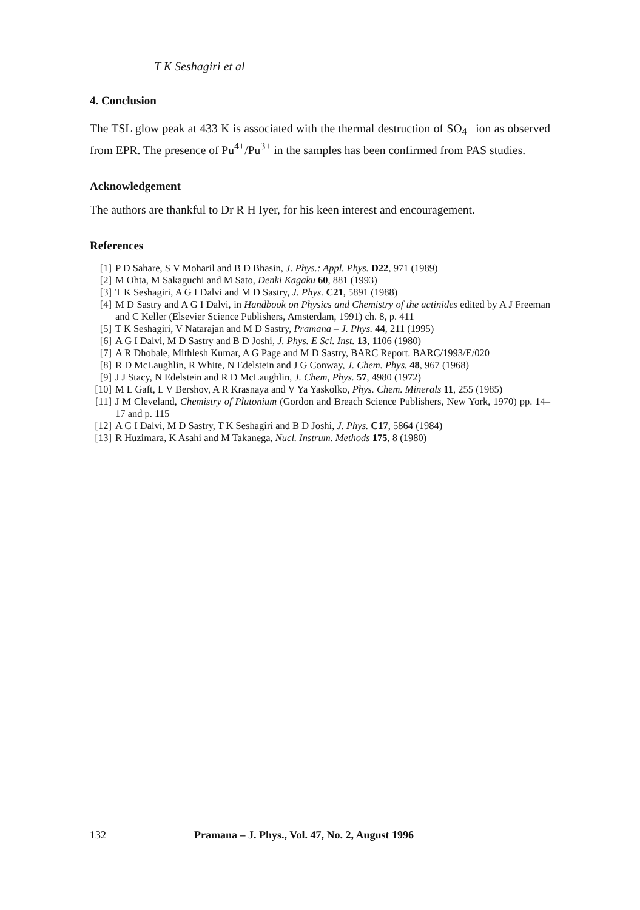T K Seshagiri et al
4. Conclusion
The TSL glow peak at 433 K is associated with the thermal destruction of SO<sub>4</sub><sup>−</sup> ion as observed from EPR. The presence of Pu<sup>4+</sup>/Pu<sup>3+</sup> in the samples has been confirmed from PAS studies.
Acknowledgement
The authors are thankful to Dr R H Iyer, for his keen interest and encouragement.
References
[1] P D Sahare, S V Moharil and B D Bhasin, J. Phys.: Appl. Phys. D22, 971 (1989)
[2] M Ohta, M Sakaguchi and M Sato, Denki Kagaku 60, 881 (1993)
[3] T K Seshagiri, A G I Dalvi and M D Sastry, J. Phys. C21, 5891 (1988)
[4] M D Sastry and A G I Dalvi, in Handbook on Physics and Chemistry of the actinides edited by A J Freeman and C Keller (Elsevier Science Publishers, Amsterdam, 1991) ch. 8, p. 411
[5] T K Seshagiri, V Natarajan and M D Sastry, Pramana – J. Phys. 44, 211 (1995)
[6] A G I Dalvi, M D Sastry and B D Joshi, J. Phys. E Sci. Inst. 13, 1106 (1980)
[7] A R Dhobale, Mithlesh Kumar, A G Page and M D Sastry, BARC Report. BARC/1993/E/020
[8] R D McLaughlin, R White, N Edelstein and J G Conway, J. Chem. Phys. 48, 967 (1968)
[9] J J Stacy, N Edelstein and R D McLaughlin, J. Chem, Phys. 57, 4980 (1972)
[10] M L Gaft, L V Bershov, A R Krasnaya and V Ya Yaskolko, Phys. Chem. Minerals 11, 255 (1985)
[11] J M Cleveland, Chemistry of Plutonium (Gordon and Breach Science Publishers, New York, 1970) pp. 14–17 and p. 115
[12] A G I Dalvi, M D Sastry, T K Seshagiri and B D Joshi, J. Phys. C17, 5864 (1984)
[13] R Huzimara, K Asahi and M Takanega, Nucl. Instrum. Methods 175, 8 (1980)
132 Pramana – J. Phys., Vol. 47, No. 2, August 1996